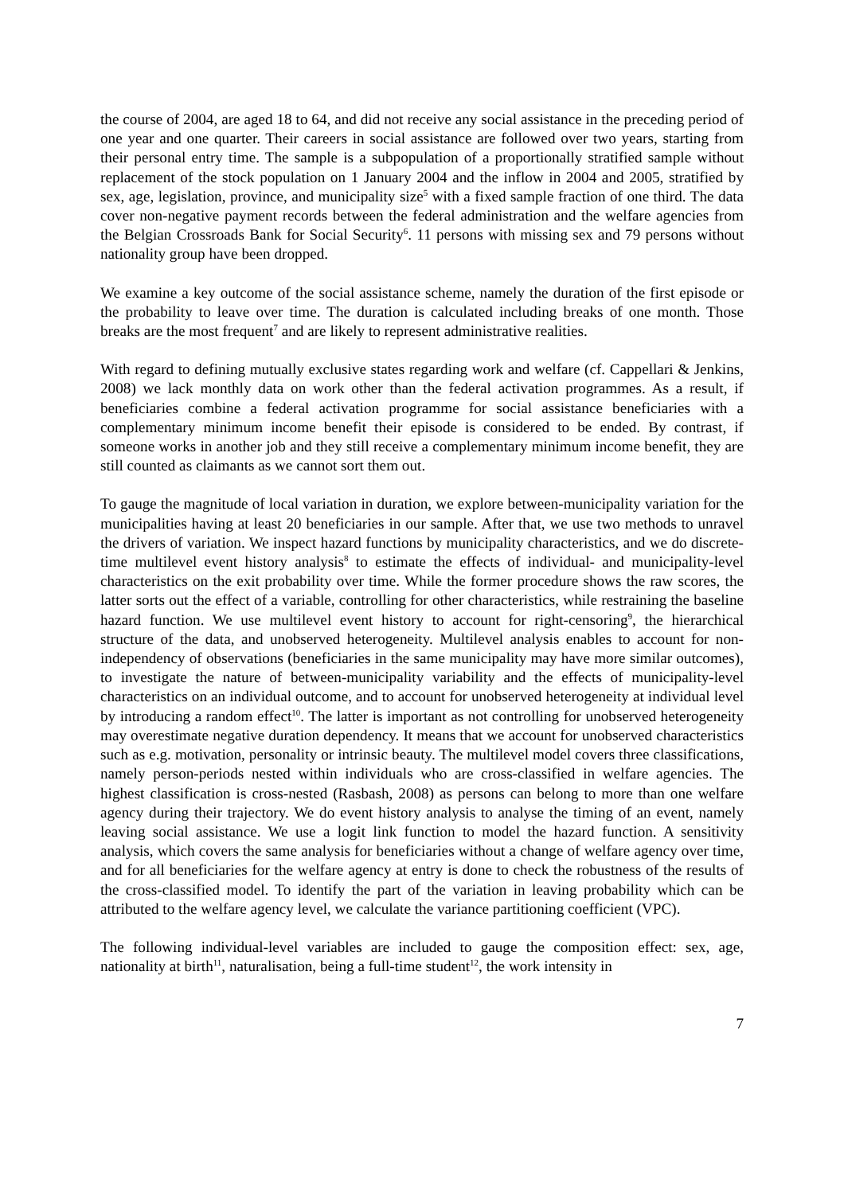the course of 2004, are aged 18 to 64, and did not receive any social assistance in the preceding period of one year and one quarter. Their careers in social assistance are followed over two years, starting from their personal entry time. The sample is a subpopulation of a proportionally stratified sample without replacement of the stock population on 1 January 2004 and the inflow in 2004 and 2005, stratified by sex, age, legislation, province, and municipality size<sup>5</sup> with a fixed sample fraction of one third. The data cover non-negative payment records between the federal administration and the welfare agencies from the Belgian Crossroads Bank for Social Security<sup>6</sup>. 11 persons with missing sex and 79 persons without nationality group have been dropped.
We examine a key outcome of the social assistance scheme, namely the duration of the first episode or the probability to leave over time. The duration is calculated including breaks of one month. Those breaks are the most frequent<sup>7</sup> and are likely to represent administrative realities.
With regard to defining mutually exclusive states regarding work and welfare (cf. Cappellari & Jenkins, 2008) we lack monthly data on work other than the federal activation programmes. As a result, if beneficiaries combine a federal activation programme for social assistance beneficiaries with a complementary minimum income benefit their episode is considered to be ended. By contrast, if someone works in another job and they still receive a complementary minimum income benefit, they are still counted as claimants as we cannot sort them out.
To gauge the magnitude of local variation in duration, we explore between-municipality variation for the municipalities having at least 20 beneficiaries in our sample. After that, we use two methods to unravel the drivers of variation. We inspect hazard functions by municipality characteristics, and we do discrete-time multilevel event history analysis<sup>8</sup> to estimate the effects of individual- and municipality-level characteristics on the exit probability over time. While the former procedure shows the raw scores, the latter sorts out the effect of a variable, controlling for other characteristics, while restraining the baseline hazard function. We use multilevel event history to account for right-censoring<sup>9</sup>, the hierarchical structure of the data, and unobserved heterogeneity. Multilevel analysis enables to account for non-independency of observations (beneficiaries in the same municipality may have more similar outcomes), to investigate the nature of between-municipality variability and the effects of municipality-level characteristics on an individual outcome, and to account for unobserved heterogeneity at individual level by introducing a random effect<sup>10</sup>. The latter is important as not controlling for unobserved heterogeneity may overestimate negative duration dependency. It means that we account for unobserved characteristics such as e.g. motivation, personality or intrinsic beauty. The multilevel model covers three classifications, namely person-periods nested within individuals who are cross-classified in welfare agencies. The highest classification is cross-nested (Rasbash, 2008) as persons can belong to more than one welfare agency during their trajectory. We do event history analysis to analyse the timing of an event, namely leaving social assistance. We use a logit link function to model the hazard function. A sensitivity analysis, which covers the same analysis for beneficiaries without a change of welfare agency over time, and for all beneficiaries for the welfare agency at entry is done to check the robustness of the results of the cross-classified model. To identify the part of the variation in leaving probability which can be attributed to the welfare agency level, we calculate the variance partitioning coefficient (VPC).
The following individual-level variables are included to gauge the composition effect: sex, age, nationality at birth<sup>11</sup>, naturalisation, being a full-time student<sup>12</sup>, the work intensity in
7